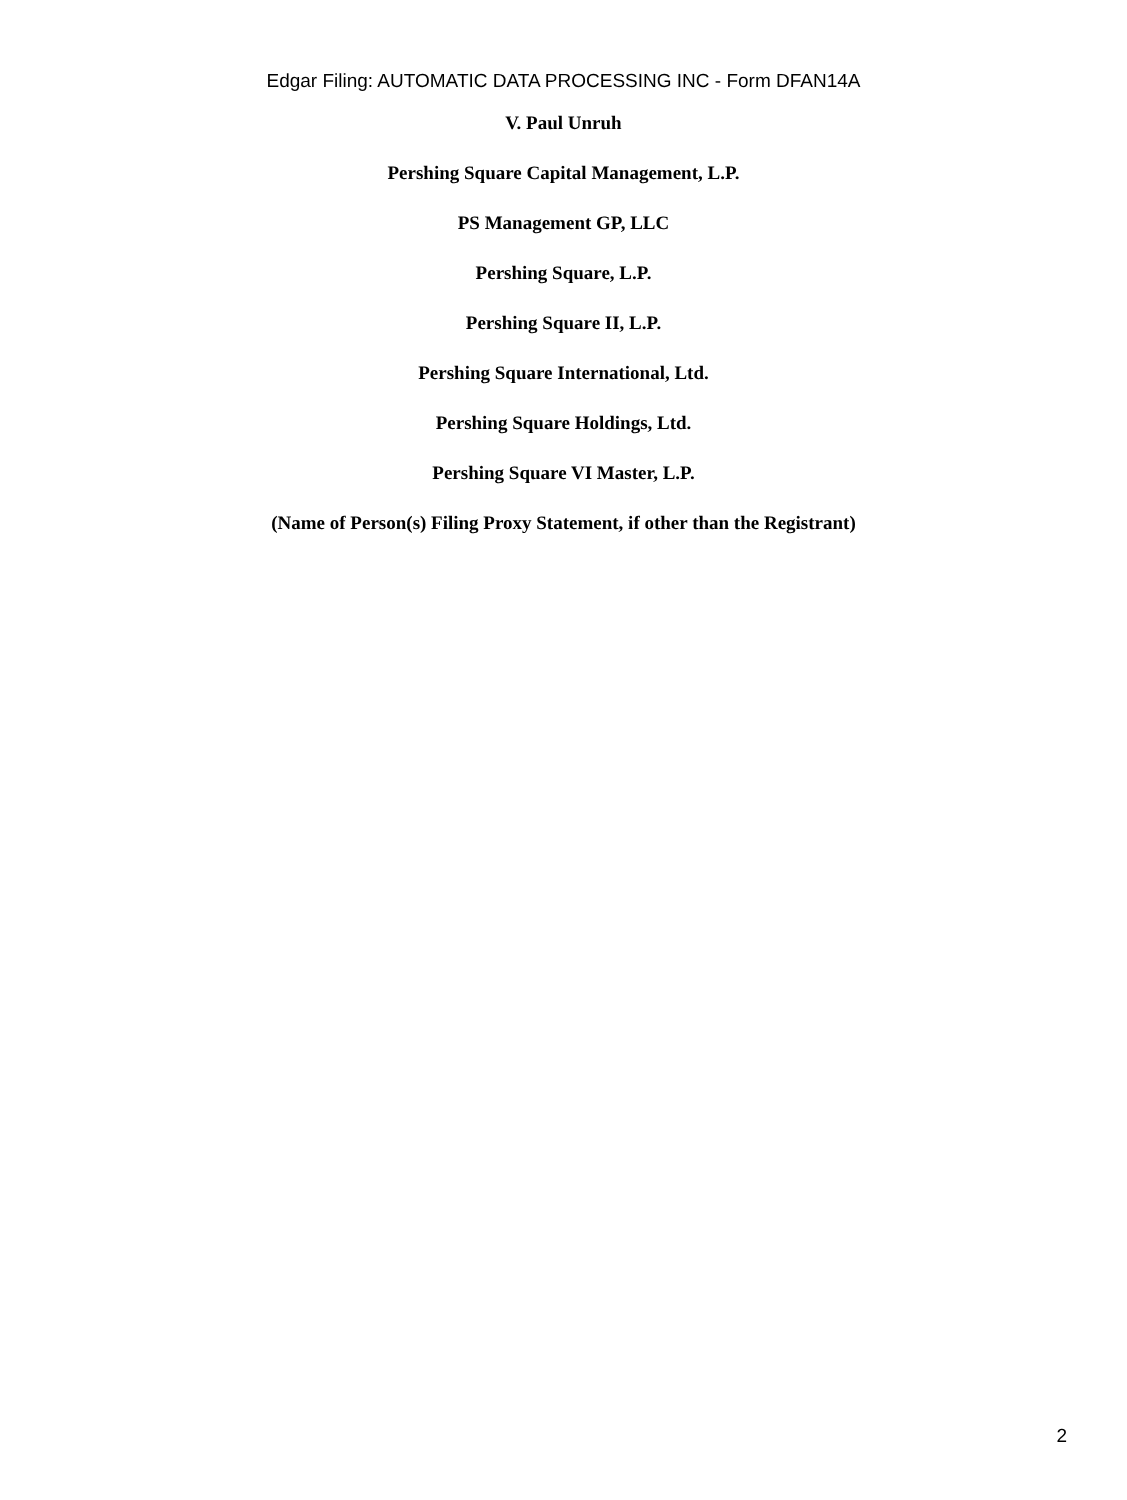Edgar Filing: AUTOMATIC DATA PROCESSING INC - Form DFAN14A
V. Paul Unruh
Pershing Square Capital Management, L.P.
PS Management GP, LLC
Pershing Square, L.P.
Pershing Square II, L.P.
Pershing Square International, Ltd.
Pershing Square Holdings, Ltd.
Pershing Square VI Master, L.P.
(Name of Person(s) Filing Proxy Statement, if other than the Registrant)
2